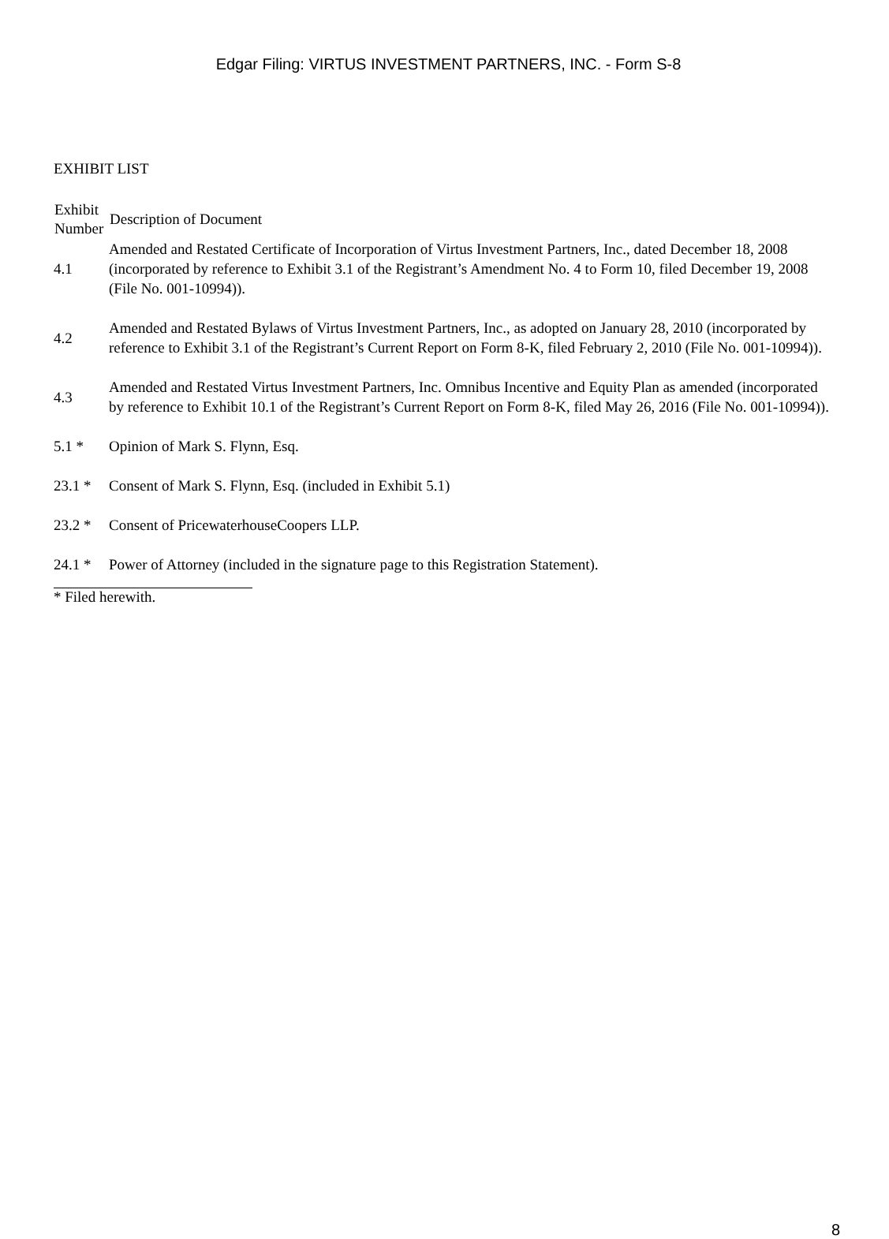Edgar Filing: VIRTUS INVESTMENT PARTNERS, INC. - Form S-8
EXHIBIT LIST
| Exhibit Number | Description of Document |
| --- | --- |
| 4.1 | Amended and Restated Certificate of Incorporation of Virtus Investment Partners, Inc., dated December 18, 2008 (incorporated by reference to Exhibit 3.1 of the Registrant’s Amendment No. 4 to Form 10, filed December 19, 2008 (File No. 001-10994)). |
| 4.2 | Amended and Restated Bylaws of Virtus Investment Partners, Inc., as adopted on January 28, 2010 (incorporated by reference to Exhibit 3.1 of the Registrant’s Current Report on Form 8-K, filed February 2, 2010 (File No. 001-10994)). |
| 4.3 | Amended and Restated Virtus Investment Partners, Inc. Omnibus Incentive and Equity Plan as amended (incorporated by reference to Exhibit 10.1 of the Registrant’s Current Report on Form 8-K, filed May 26, 2016 (File No. 001-10994)). |
| 5.1 * | Opinion of Mark S. Flynn, Esq. |
| 23.1 * | Consent of Mark S. Flynn, Esq. (included in Exhibit 5.1) |
| 23.2 * | Consent of PricewaterhouseCoopers LLP. |
| 24.1 * | Power of Attorney (included in the signature page to this Registration Statement). |
* Filed herewith.
8